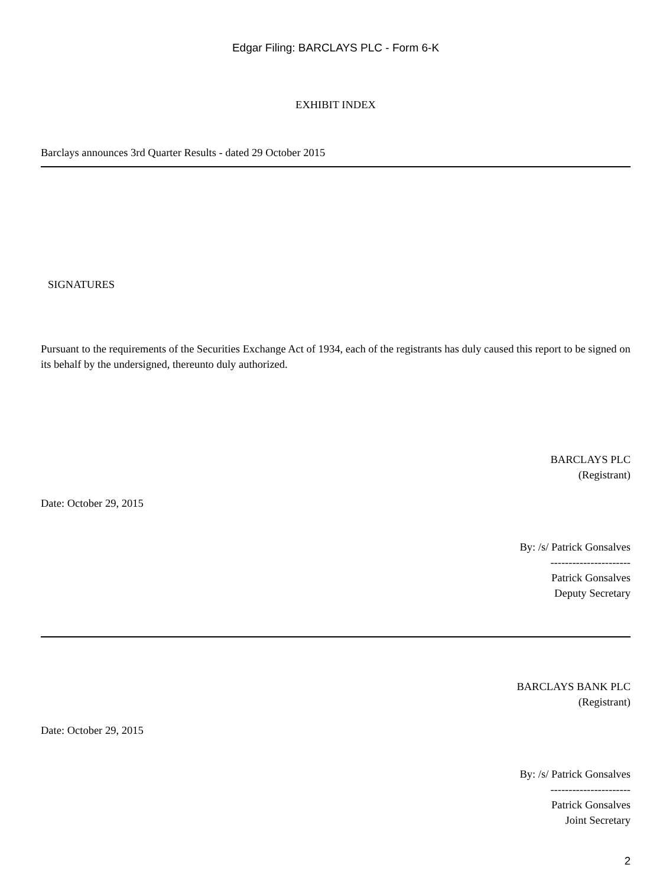Edgar Filing: BARCLAYS PLC - Form 6-K
EXHIBIT INDEX
Barclays announces 3rd Quarter Results - dated 29 October 2015
SIGNATURES
Pursuant to the requirements of the Securities Exchange Act of 1934, each of the registrants has duly caused this report to be signed on its behalf by the undersigned, thereunto duly authorized.
BARCLAYS PLC
(Registrant)
Date: October 29, 2015
By: /s/ Patrick Gonsalves
----------------------
Patrick Gonsalves
Deputy Secretary
BARCLAYS BANK PLC
(Registrant)
Date: October 29, 2015
By: /s/ Patrick Gonsalves
----------------------
Patrick Gonsalves
Joint Secretary
2